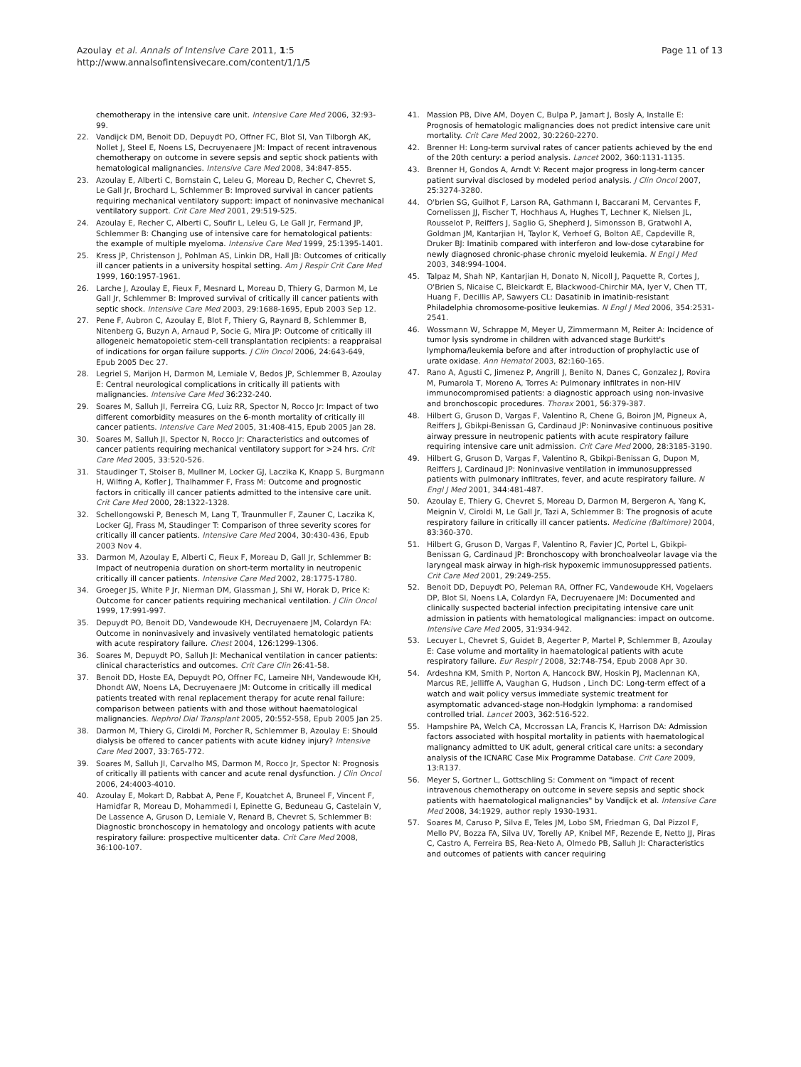Azoulay et al. Annals of Intensive Care 2011, 1:5
http://www.annalsofintensivecare.com/content/1/1/5
Page 11 of 13
chemotherapy in the intensive care unit. Intensive Care Med 2006, 32:93-99.
22. Vandijck DM, Benoit DD, Depuydt PO, Offner FC, Blot SI, Van Tilborgh AK, Nollet J, Steel E, Noens LS, Decruyenaere JM: Impact of recent intravenous chemotherapy on outcome in severe sepsis and septic shock patients with hematological malignancies. Intensive Care Med 2008, 34:847-855.
23. Azoulay E, Alberti C, Bornstain C, Leleu G, Moreau D, Recher C, Chevret S, Le Gall Jr, Brochard L, Schlemmer B: Improved survival in cancer patients requiring mechanical ventilatory support: impact of noninvasive mechanical ventilatory support. Crit Care Med 2001, 29:519-525.
24. Azoulay E, Recher C, Alberti C, Soufir L, Leleu G, Le Gall Jr, Fermand JP, Schlemmer B: Changing use of intensive care for hematological patients: the example of multiple myeloma. Intensive Care Med 1999, 25:1395-1401.
25. Kress JP, Christenson J, Pohlman AS, Linkin DR, Hall JB: Outcomes of critically ill cancer patients in a university hospital setting. Am J Respir Crit Care Med 1999, 160:1957-1961.
26. Larche J, Azoulay E, Fieux F, Mesnard L, Moreau D, Thiery G, Darmon M, Le Gall Jr, Schlemmer B: Improved survival of critically ill cancer patients with septic shock. Intensive Care Med 2003, 29:1688-1695, Epub 2003 Sep 12.
27. Pene F, Aubron C, Azoulay E, Blot F, Thiery G, Raynard B, Schlemmer B, Nitenberg G, Buzyn A, Arnaud P, Socie G, Mira JP: Outcome of critically ill allogeneic hematopoietic stem-cell transplantation recipients: a reappraisal of indications for organ failure supports. J Clin Oncol 2006, 24:643-649, Epub 2005 Dec 27.
28. Legriel S, Marijon H, Darmon M, Lemiale V, Bedos JP, Schlemmer B, Azoulay E: Central neurological complications in critically ill patients with malignancies. Intensive Care Med 36:232-240.
29. Soares M, Salluh JI, Ferreira CG, Luiz RR, Spector N, Rocco Jr: Impact of two different comorbidity measures on the 6-month mortality of critically ill cancer patients. Intensive Care Med 2005, 31:408-415, Epub 2005 Jan 28.
30. Soares M, Salluh JI, Spector N, Rocco Jr: Characteristics and outcomes of cancer patients requiring mechanical ventilatory support for >24 hrs. Crit Care Med 2005, 33:520-526.
31. Staudinger T, Stoiser B, Mullner M, Locker GJ, Laczika K, Knapp S, Burgmann H, Wilfing A, Kofler J, Thalhammer F, Frass M: Outcome and prognostic factors in critically ill cancer patients admitted to the intensive care unit. Crit Care Med 2000, 28:1322-1328.
32. Schellongowski P, Benesch M, Lang T, Traunmuller F, Zauner C, Laczika K, Locker GJ, Frass M, Staudinger T: Comparison of three severity scores for critically ill cancer patients. Intensive Care Med 2004, 30:430-436, Epub 2003 Nov 4.
33. Darmon M, Azoulay E, Alberti C, Fieux F, Moreau D, Gall Jr, Schlemmer B: Impact of neutropenia duration on short-term mortality in neutropenic critically ill cancer patients. Intensive Care Med 2002, 28:1775-1780.
34. Groeger JS, White P Jr, Nierman DM, Glassman J, Shi W, Horak D, Price K: Outcome for cancer patients requiring mechanical ventilation. J Clin Oncol 1999, 17:991-997.
35. Depuydt PO, Benoit DD, Vandewoude KH, Decruyenaere JM, Colardyn FA: Outcome in noninvasively and invasively ventilated hematologic patients with acute respiratory failure. Chest 2004, 126:1299-1306.
36. Soares M, Depuydt PO, Salluh JI: Mechanical ventilation in cancer patients: clinical characteristics and outcomes. Crit Care Clin 26:41-58.
37. Benoit DD, Hoste EA, Depuydt PO, Offner FC, Lameire NH, Vandewoude KH, Dhondt AW, Noens LA, Decruyenaere JM: Outcome in critically ill medical patients treated with renal replacement therapy for acute renal failure: comparison between patients with and those without haematological malignancies. Nephrol Dial Transplant 2005, 20:552-558, Epub 2005 Jan 25.
38. Darmon M, Thiery G, Ciroldi M, Porcher R, Schlemmer B, Azoulay E: Should dialysis be offered to cancer patients with acute kidney injury? Intensive Care Med 2007, 33:765-772.
39. Soares M, Salluh JI, Carvalho MS, Darmon M, Rocco Jr, Spector N: Prognosis of critically ill patients with cancer and acute renal dysfunction. J Clin Oncol 2006, 24:4003-4010.
40. Azoulay E, Mokart D, Rabbat A, Pene F, Kouatchet A, Bruneel F, Vincent F, Hamidfar R, Moreau D, Mohammedi I, Epinette G, Beduneau G, Castelain V, De Lassence A, Gruson D, Lemiale V, Renard B, Chevret S, Schlemmer B: Diagnostic bronchoscopy in hematology and oncology patients with acute respiratory failure: prospective multicenter data. Crit Care Med 2008, 36:100-107.
41. Massion PB, Dive AM, Doyen C, Bulpa P, Jamart J, Bosly A, Installe E: Prognosis of hematologic malignancies does not predict intensive care unit mortality. Crit Care Med 2002, 30:2260-2270.
42. Brenner H: Long-term survival rates of cancer patients achieved by the end of the 20th century: a period analysis. Lancet 2002, 360:1131-1135.
43. Brenner H, Gondos A, Arndt V: Recent major progress in long-term cancer patient survival disclosed by modeled period analysis. J Clin Oncol 2007, 25:3274-3280.
44. O'brien SG, Guilhot F, Larson RA, Gathmann I, Baccarani M, Cervantes F, Cornelissen JJ, Fischer T, Hochhaus A, Hughes T, Lechner K, Nielsen JL, Rousselot P, Reiffers J, Saglio G, Shepherd J, Simonsson B, Gratwohl A, Goldman JM, Kantarjian H, Taylor K, Verhoef G, Bolton AE, Capdeville R, Druker BJ: Imatinib compared with interferon and low-dose cytarabine for newly diagnosed chronic-phase chronic myeloid leukemia. N Engl J Med 2003, 348:994-1004.
45. Talpaz M, Shah NP, Kantarjian H, Donato N, Nicoll J, Paquette R, Cortes J, O'Brien S, Nicaise C, Bleickardt E, Blackwood-Chirchir MA, Iyer V, Chen TT, Huang F, Decillis AP, Sawyers CL: Dasatinib in imatinib-resistant Philadelphia chromosome-positive leukemias. N Engl J Med 2006, 354:2531-2541.
46. Wossmann W, Schrappe M, Meyer U, Zimmermann M, Reiter A: Incidence of tumor lysis syndrome in children with advanced stage Burkitt's lymphoma/leukemia before and after introduction of prophylactic use of urate oxidase. Ann Hematol 2003, 82:160-165.
47. Rano A, Agusti C, Jimenez P, Angrill J, Benito N, Danes C, Gonzalez J, Rovira M, Pumarola T, Moreno A, Torres A: Pulmonary infiltrates in non-HIV immunocompromised patients: a diagnostic approach using non-invasive and bronchoscopic procedures. Thorax 2001, 56:379-387.
48. Hilbert G, Gruson D, Vargas F, Valentino R, Chene G, Boiron JM, Pigneux A, Reiffers J, Gbikpi-Benissan G, Cardinaud JP: Noninvasive continuous positive airway pressure in neutropenic patients with acute respiratory failure requiring intensive care unit admission. Crit Care Med 2000, 28:3185-3190.
49. Hilbert G, Gruson D, Vargas F, Valentino R, Gbikpi-Benissan G, Dupon M, Reiffers J, Cardinaud JP: Noninvasive ventilation in immunosuppressed patients with pulmonary infiltrates, fever, and acute respiratory failure. N Engl J Med 2001, 344:481-487.
50. Azoulay E, Thiery G, Chevret S, Moreau D, Darmon M, Bergeron A, Yang K, Meignin V, Ciroldi M, Le Gall Jr, Tazi A, Schlemmer B: The prognosis of acute respiratory failure in critically ill cancer patients. Medicine (Baltimore) 2004, 83:360-370.
51. Hilbert G, Gruson D, Vargas F, Valentino R, Favier JC, Portel L, Gbikpi-Benissan G, Cardinaud JP: Bronchoscopy with bronchoalveolar lavage via the laryngeal mask airway in high-risk hypoxemic immunosuppressed patients. Crit Care Med 2001, 29:249-255.
52. Benoit DD, Depuydt PO, Peleman RA, Offner FC, Vandewoude KH, Vogelaers DP, Blot SI, Noens LA, Colardyn FA, Decruyenaere JM: Documented and clinically suspected bacterial infection precipitating intensive care unit admission in patients with hematological malignancies: impact on outcome. Intensive Care Med 2005, 31:934-942.
53. Lecuyer L, Chevret S, Guidet B, Aegerter P, Martel P, Schlemmer B, Azoulay E: Case volume and mortality in haematological patients with acute respiratory failure. Eur Respir J 2008, 32:748-754, Epub 2008 Apr 30.
54. Ardeshna KM, Smith P, Norton A, Hancock BW, Hoskin PJ, Maclennan KA, Marcus RE, Jelliffe A, Vaughan G, Hudson , Linch DC: Long-term effect of a watch and wait policy versus immediate systemic treatment for asymptomatic advanced-stage non-Hodgkin lymphoma: a randomised controlled trial. Lancet 2003, 362:516-522.
55. Hampshire PA, Welch CA, Mccrossan LA, Francis K, Harrison DA: Admission factors associated with hospital mortality in patients with haematological malignancy admitted to UK adult, general critical care units: a secondary analysis of the ICNARC Case Mix Programme Database. Crit Care 2009, 13:R137.
56. Meyer S, Gortner L, Gottschling S: Comment on "impact of recent intravenous chemotherapy on outcome in severe sepsis and septic shock patients with haematological malignancies" by Vandijck et al. Intensive Care Med 2008, 34:1929, author reply 1930-1931.
57. Soares M, Caruso P, Silva E, Teles JM, Lobo SM, Friedman G, Dal Pizzol F, Mello PV, Bozza FA, Silva UV, Torelly AP, Knibel MF, Rezende E, Netto JJ, Piras C, Castro A, Ferreira BS, Rea-Neto A, Olmedo PB, Salluh JI: Characteristics and outcomes of patients with cancer requiring